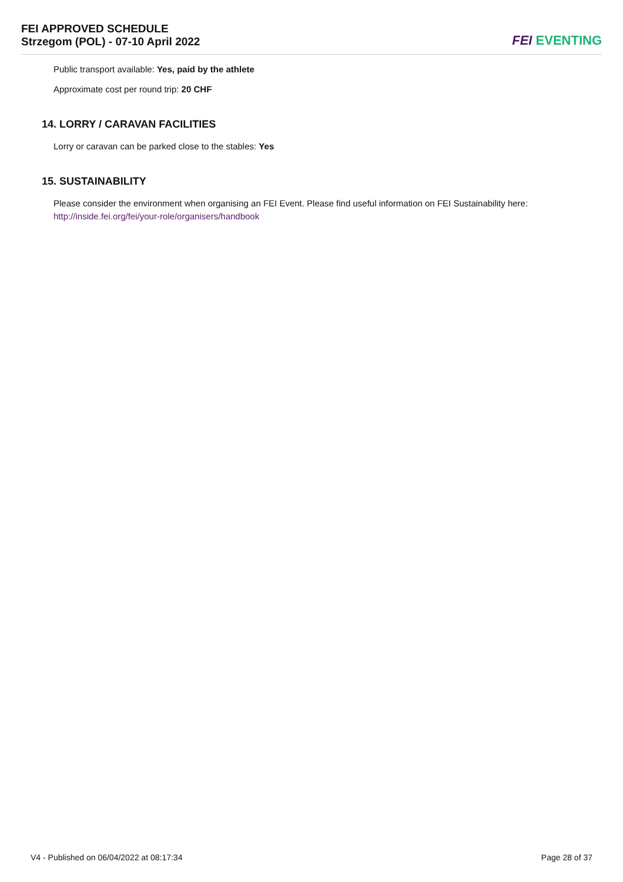FEI APPROVED SCHEDULE
Strzegom (POL) - 07-10 April 2022
FEI EVENTING
Public transport available: Yes, paid by the athlete
Approximate cost per round trip: 20 CHF
14. LORRY / CARAVAN FACILITIES
Lorry or caravan can be parked close to the stables: Yes
15. SUSTAINABILITY
Please consider the environment when organising an FEI Event. Please find useful information on FEI Sustainability here:
http://inside.fei.org/fei/your-role/organisers/handbook
V4 - Published on 06/04/2022 at 08:17:34 Page 28 of 37